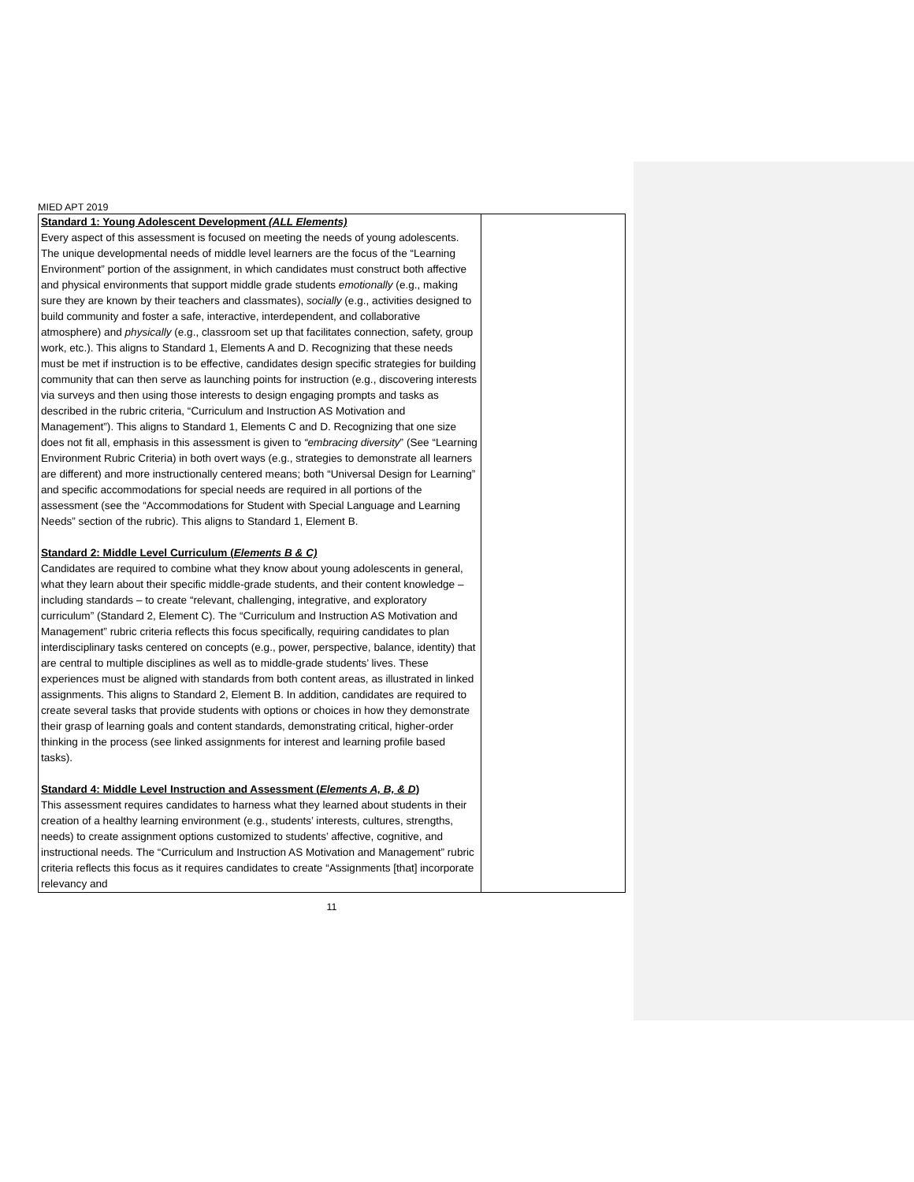MIED APT 2019
| Standard 1: Young Adolescent Development (ALL Elements) Every aspect of this assessment is focused on meeting the needs of young adolescents. The unique developmental needs of middle level learners are the focus of the “Learning Environment” portion of the assignment, in which candidates must construct both affective and physical environments that support middle grade students emotionally (e.g., making sure they are known by their teachers and classmates), socially (e.g., activities designed to build community and foster a safe, interactive, interdependent, and collaborative atmosphere) and physically (e.g., classroom set up that facilitates connection, safety, group work, etc.). This aligns to Standard 1, Elements A and D. Recognizing that these needs must be met if instruction is to be effective, candidates design specific strategies for building community that can then serve as launching points for instruction (e.g., discovering interests via surveys and then using those interests to design engaging prompts and tasks as described in the rubric criteria, “Curriculum and Instruction AS Motivation and Management”). This aligns to Standard 1, Elements C and D. Recognizing that one size does not fit all, emphasis in this assessment is given to “embracing diversity ” (See “Learning Environment Rubric Criteria) in both overt ways (e.g., strategies to demonstrate all learners are different) and more instructionally centered means; both “Universal Design for Learning” and specific accommodations for special needs are required in all portions of the assessment (see the “Accommodations for Student with Special Language and Learning Needs” section of the rubric). This aligns to Standard 1, Element B. Standard 2: Middle Level Curriculum ( Elements B & C) Candidates are required to combine what they know about young adolescents in general, what they learn about their specific middle-grade students, and their content knowledge – including standards – to create “relevant, challenging, integrative, and exploratory curriculum” (Standard 2, Element C). The “Curriculum and Instruction AS Motivation and Management” rubric criteria reflects this focus specifically, requiring candidates to plan interdisciplinary tasks centered on concepts (e.g., power, perspective, balance, identity) that are central to multiple disciplines as well as to middle-grade students’ lives. These experiences must be aligned with standards from both content areas, as illustrated in linked assignments. This aligns to Standard 2, Element B. In addition, candidates are required to create several tasks that provide students with options or choices in how they demonstrate their grasp of learning goals and content standards, demonstrating critical, higher-order thinking in the process (see linked assignments for interest and learning profile based tasks). Standard 4: Middle Level Instruction and Assessment ( Elements A, B, & D ) This assessment requires candidates to harness what they learned about students in their creation of a healthy learning environment (e.g., students’ interests, cultures, strengths, needs) to create assignment options customized to students’ affective, cognitive, and instructional needs. The “Curriculum and Instruction AS Motivation and Management” rubric criteria reflects this focus as it requires candidates to create “Assignments [that] incorporate relevancy and | |
11